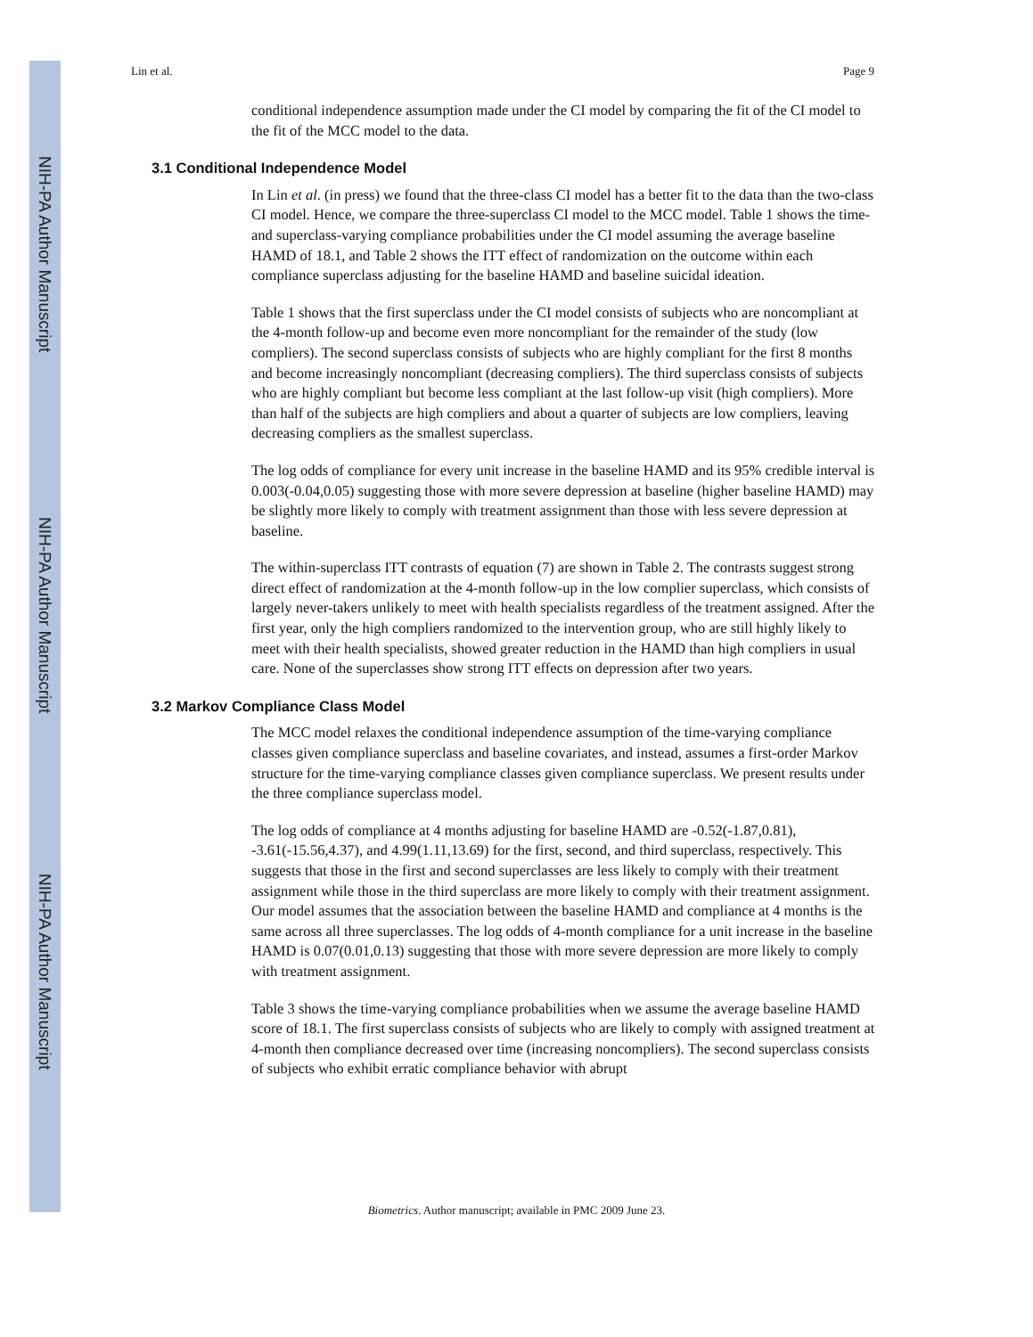NIH-PA Author Manuscript
NIH-PA Author Manuscript
NIH-PA Author Manuscript
Lin et al. Page 9
conditional independence assumption made under the CI model by comparing the fit of the CI model to the fit of the MCC model to the data.
3.1 Conditional Independence Model
In Lin et al. (in press) we found that the three-class CI model has a better fit to the data than the two-class CI model. Hence, we compare the three-superclass CI model to the MCC model. Table 1 shows the time- and superclass-varying compliance probabilities under the CI model assuming the average baseline HAMD of 18.1, and Table 2 shows the ITT effect of randomization on the outcome within each compliance superclass adjusting for the baseline HAMD and baseline suicidal ideation.
Table 1 shows that the first superclass under the CI model consists of subjects who are noncompliant at the 4-month follow-up and become even more noncompliant for the remainder of the study (low compliers). The second superclass consists of subjects who are highly compliant for the first 8 months and become increasingly noncompliant (decreasing compliers). The third superclass consists of subjects who are highly compliant but become less compliant at the last follow-up visit (high compliers). More than half of the subjects are high compliers and about a quarter of subjects are low compliers, leaving decreasing compliers as the smallest superclass.
The log odds of compliance for every unit increase in the baseline HAMD and its 95% credible interval is 0.003(-0.04,0.05) suggesting those with more severe depression at baseline (higher baseline HAMD) may be slightly more likely to comply with treatment assignment than those with less severe depression at baseline.
The within-superclass ITT contrasts of equation (7) are shown in Table 2. The contrasts suggest strong direct effect of randomization at the 4-month follow-up in the low complier superclass, which consists of largely never-takers unlikely to meet with health specialists regardless of the treatment assigned. After the first year, only the high compliers randomized to the intervention group, who are still highly likely to meet with their health specialists, showed greater reduction in the HAMD than high compliers in usual care. None of the superclasses show strong ITT effects on depression after two years.
3.2 Markov Compliance Class Model
The MCC model relaxes the conditional independence assumption of the time-varying compliance classes given compliance superclass and baseline covariates, and instead, assumes a first-order Markov structure for the time-varying compliance classes given compliance superclass. We present results under the three compliance superclass model.
The log odds of compliance at 4 months adjusting for baseline HAMD are -0.52(-1.87,0.81), -3.61(-15.56,4.37), and 4.99(1.11,13.69) for the first, second, and third superclass, respectively. This suggests that those in the first and second superclasses are less likely to comply with their treatment assignment while those in the third superclass are more likely to comply with their treatment assignment. Our model assumes that the association between the baseline HAMD and compliance at 4 months is the same across all three superclasses. The log odds of 4-month compliance for a unit increase in the baseline HAMD is 0.07(0.01,0.13) suggesting that those with more severe depression are more likely to comply with treatment assignment.
Table 3 shows the time-varying compliance probabilities when we assume the average baseline HAMD score of 18.1. The first superclass consists of subjects who are likely to comply with assigned treatment at 4-month then compliance decreased over time (increasing noncompliers). The second superclass consists of subjects who exhibit erratic compliance behavior with abrupt
Biometrics. Author manuscript; available in PMC 2009 June 23.